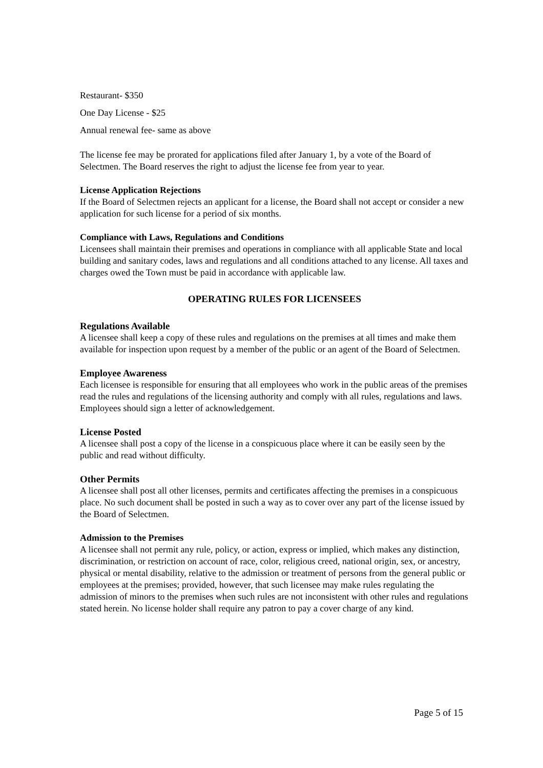Restaurant- $350
One Day License - $25
Annual renewal fee- same as above
The license fee may be prorated for applications filed after January 1, by a vote of the Board of Selectmen. The Board reserves the right to adjust the license fee from year to year.
License Application Rejections
If the Board of Selectmen rejects an applicant for a license, the Board shall not accept or consider a new application for such license for a period of six months.
Compliance with Laws, Regulations and Conditions
Licensees shall maintain their premises and operations in compliance with all applicable State and local building and sanitary codes, laws and regulations and all conditions attached to any license. All taxes and charges owed the Town must be paid in accordance with applicable law.
OPERATING RULES FOR LICENSEES
Regulations Available
A licensee shall keep a copy of these rules and regulations on the premises at all times and make them available for inspection upon request by a member of the public or an agent of the Board of Selectmen.
Employee Awareness
Each licensee is responsible for ensuring that all employees who work in the public areas of the premises read the rules and regulations of the licensing authority and comply with all rules, regulations and laws. Employees should sign a letter of acknowledgement.
License Posted
A licensee shall post a copy of the license in a conspicuous place where it can be easily seen by the public and read without difficulty.
Other Permits
A licensee shall post all other licenses, permits and certificates affecting the premises in a conspicuous place. No such document shall be posted in such a way as to cover over any part of the license issued by the Board of Selectmen.
Admission to the Premises
A licensee shall not permit any rule, policy, or action, express or implied, which makes any distinction, discrimination, or restriction on account of race, color, religious creed, national origin, sex, or ancestry, physical or mental disability, relative to the admission or treatment of persons from the general public or employees at the premises; provided, however, that such licensee may make rules regulating the admission of minors to the premises when such rules are not inconsistent with other rules and regulations stated herein. No license holder shall require any patron to pay a cover charge of any kind.
Page 5 of 15